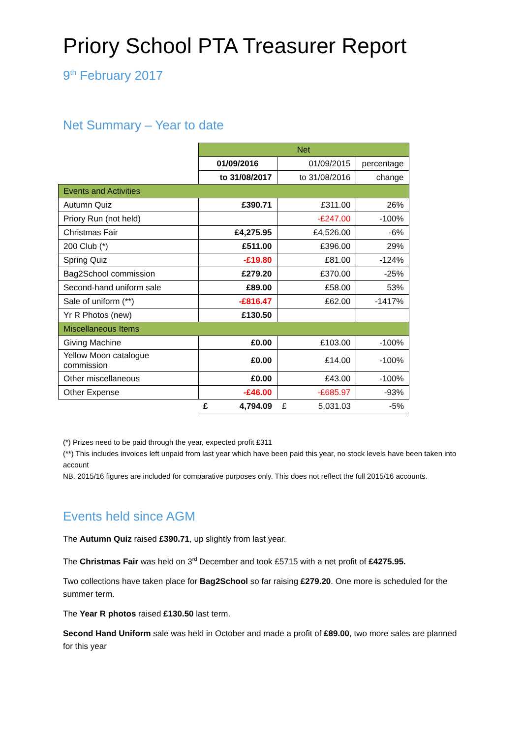Priory School PTA Treasurer Report
9<sup>th</sup> February 2017
Net Summary – Year to date
| | Net | | |
| | 01/09/2016 | 01/09/2015 | percentage |
| | to 31/08/2017 | to 31/08/2016 | change |
| Events and Activities | | | |
| Autumn Quiz | £390.71 | £311.00 | 26% |
| Priory Run (not held) | | -£247.00 | -100% |
| Christmas Fair | £4,275.95 | £4,526.00 | -6% |
| 200 Club (*) | £511.00 | £396.00 | 29% |
| Spring Quiz | -£19.80 | £81.00 | -124% |
| Bag2School commission | £279.20 | £370.00 | -25% |
| Second-hand uniform sale | £89.00 | £58.00 | 53% |
| Sale of uniform (**) | -£816.47 | £62.00 | -1417% |
| Yr R Photos (new) | £130.50 | | |
| Miscellaneous Items | | | |
| Giving Machine | £0.00 | £103.00 | -100% |
| Yellow Moon catalogue commission | £0.00 | £14.00 | -100% |
| Other miscellaneous | £0.00 | £43.00 | -100% |
| Other Expense | -£46.00 | -£685.97 | -93% |
| | £ 4,794.09 | £ 5,031.03 | -5% |
(*) Prizes need to be paid through the year, expected profit £311
(**) This includes invoices left unpaid from last year which have been paid this year, no stock levels have been taken into account
NB. 2015/16 figures are included for comparative purposes only. This does not reflect the full 2015/16 accounts.
Events held since AGM
The Autumn Quiz raised £390.71, up slightly from last year.
The Christmas Fair was held on 3<sup>rd</sup> December and took £5715 with a net profit of £4275.95.
Two collections have taken place for Bag2School so far raising £279.20. One more is scheduled for the summer term.
The Year R photos raised £130.50 last term.
Second Hand Uniform sale was held in October and made a profit of £89.00, two more sales are planned for this year